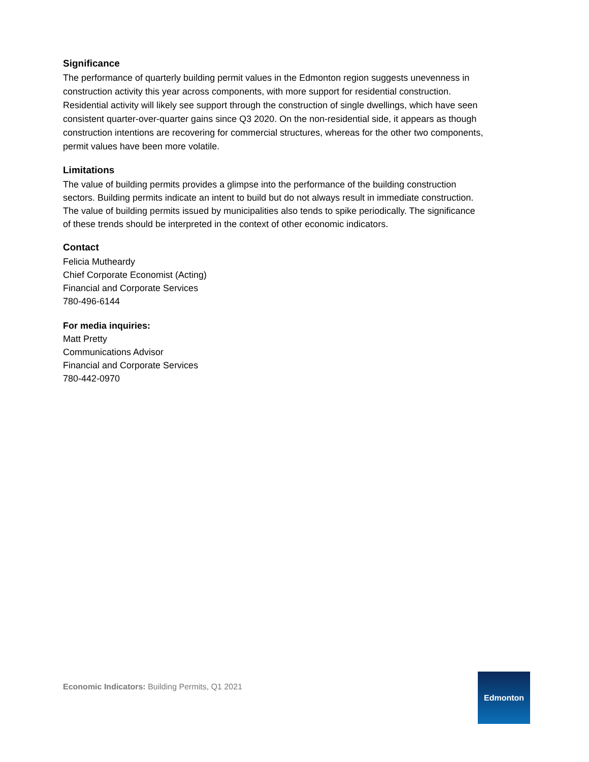Significance
The performance of quarterly building permit values in the Edmonton region suggests unevenness in construction activity this year across components, with more support for residential construction. Residential activity will likely see support through the construction of single dwellings, which have seen consistent quarter-over-quarter gains since Q3 2020. On the non-residential side, it appears as though construction intentions are recovering for commercial structures, whereas for the other two components, permit values have been more volatile.
Limitations
The value of building permits provides a glimpse into the performance of the building construction sectors. Building permits indicate an intent to build but do not always result in immediate construction. The value of building permits issued by municipalities also tends to spike periodically. The significance of these trends should be interpreted in the context of other economic indicators.
Contact
Felicia Mutheardy
Chief Corporate Economist (Acting)
Financial and Corporate Services
780-496-6144
For media inquiries:
Matt Pretty
Communications Advisor
Financial and Corporate Services
780-442-0970
Economic Indicators: Building Permits, Q1 2021
Edmonton